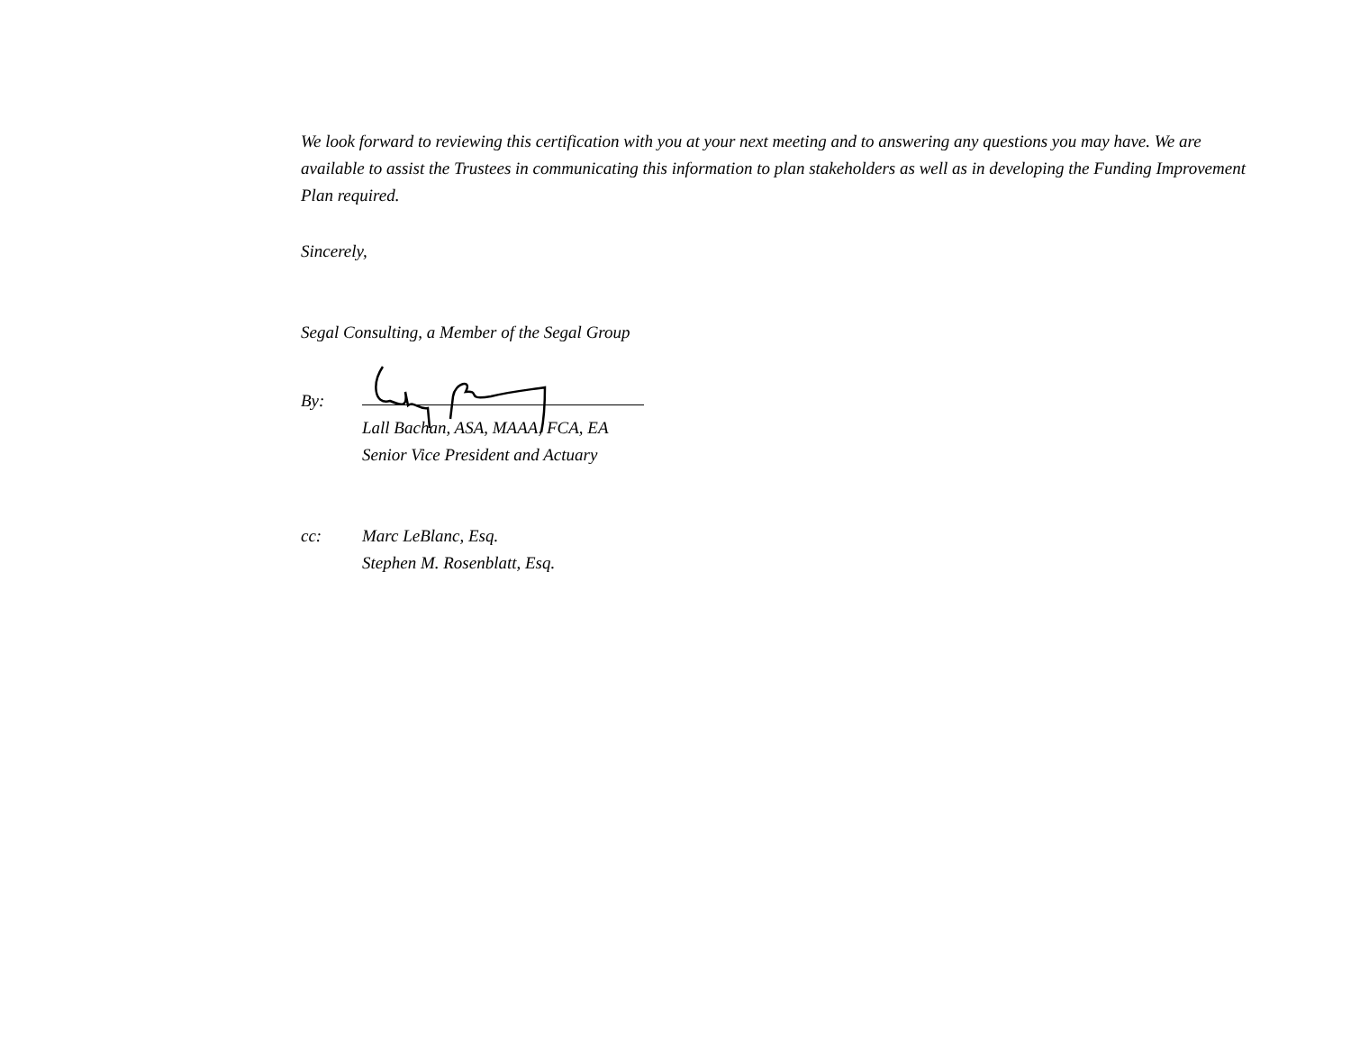We look forward to reviewing this certification with you at your next meeting and to answering any questions you may have. We are available to assist the Trustees in communicating this information to plan stakeholders as well as in developing the Funding Improvement Plan required.
Sincerely,
Segal Consulting, a Member of the Segal Group
By:
Lall Bachan, ASA, MAAA, FCA, EA
Senior Vice President and Actuary
cc: Marc LeBlanc, Esq.
Stephen M. Rosenblatt, Esq.